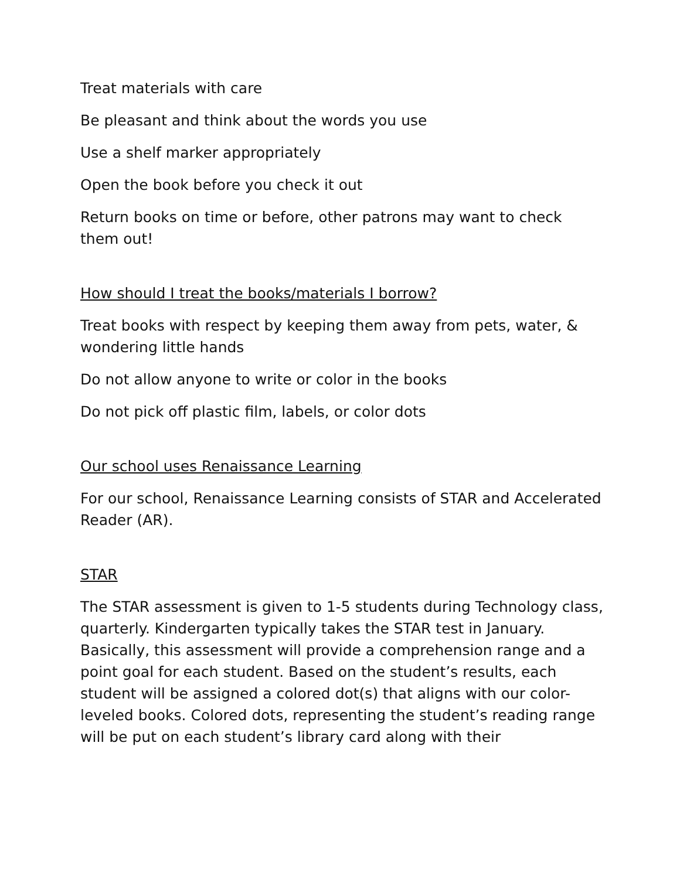Treat materials with care
Be pleasant and think about the words you use
Use a shelf marker appropriately
Open the book before you check it out
Return books on time or before, other patrons may want to check them out!
How should I treat the books/materials I borrow?
Treat books with respect by keeping them away from pets, water, & wondering little hands
Do not allow anyone to write or color in the books
Do not pick off plastic film, labels, or color dots
Our school uses Renaissance Learning
For our school, Renaissance Learning consists of STAR and Accelerated Reader (AR).
STAR
The STAR assessment is given to 1-5 students during Technology class, quarterly. Kindergarten typically takes the STAR test in January. Basically, this assessment will provide a comprehension range and a point goal for each student. Based on the student’s results, each student will be assigned a colored dot(s) that aligns with our color-leveled books. Colored dots, representing the student’s reading range will be put on each student’s library card along with their